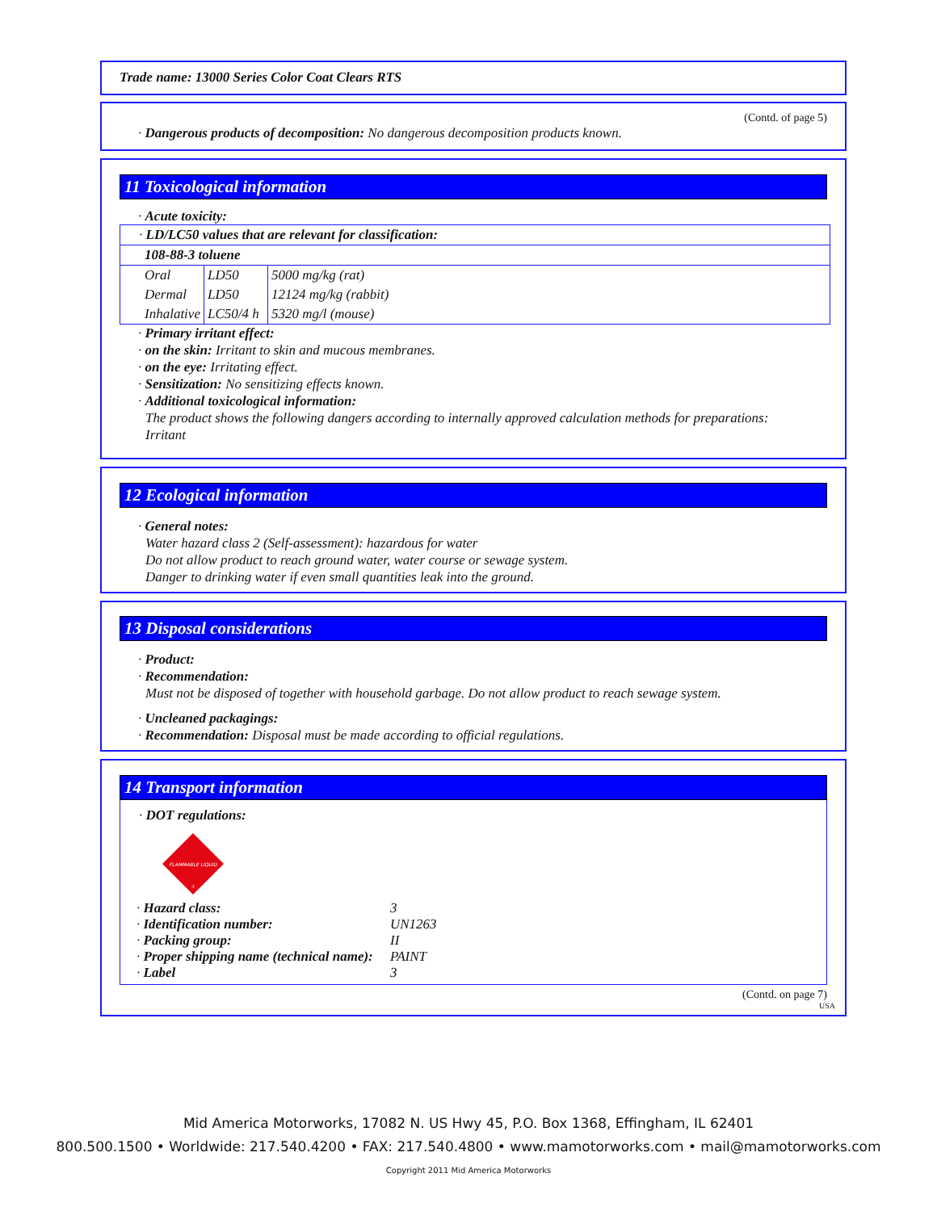Trade name: 13000 Series Color Coat Clears RTS
(Contd. of page 5)
· Dangerous products of decomposition: No dangerous decomposition products known.
11 Toxicological information
· Acute toxicity:
| · LD/LC50 values that are relevant for classification: | | |
| 108-88-3 toluene | | |
| Oral | LD50 | 5000 mg/kg (rat) |
| Dermal | LD50 | 12124 mg/kg (rabbit) |
| Inhalative | LC50/4 h | 5320 mg/l (mouse) |
· Primary irritant effect:
· on the skin: Irritant to skin and mucous membranes.
· on the eye: Irritating effect.
· Sensitization: No sensitizing effects known.
· Additional toxicological information:
The product shows the following dangers according to internally approved calculation methods for preparations:
Irritant
12 Ecological information
· General notes:
Water hazard class 2 (Self-assessment): hazardous for water
Do not allow product to reach ground water, water course or sewage system.
Danger to drinking water if even small quantities leak into the ground.
13 Disposal considerations
· Product:
· Recommendation:
Must not be disposed of together with household garbage. Do not allow product to reach sewage system.
· Uncleaned packagings:
· Recommendation: Disposal must be made according to official regulations.
14 Transport information
· DOT regulations:
FLAMMABLE LIQUID
3
| · Hazard class: | 3 |
| · Identification number: | UN1263 |
| · Packing group: | II |
| · Proper shipping name (technical name): | PAINT |
| · Label | 3 |
(Contd. on page 7)
USA
Mid America Motorworks, 17082 N. US Hwy 45, P.O. Box 1368, Effingham, IL 62401
800.500.1500 • Worldwide: 217.540.4200 • FAX: 217.540.4800 • www.mamotorworks.com • mail@mamotorworks.com
Copyright 2011 Mid America Motorworks